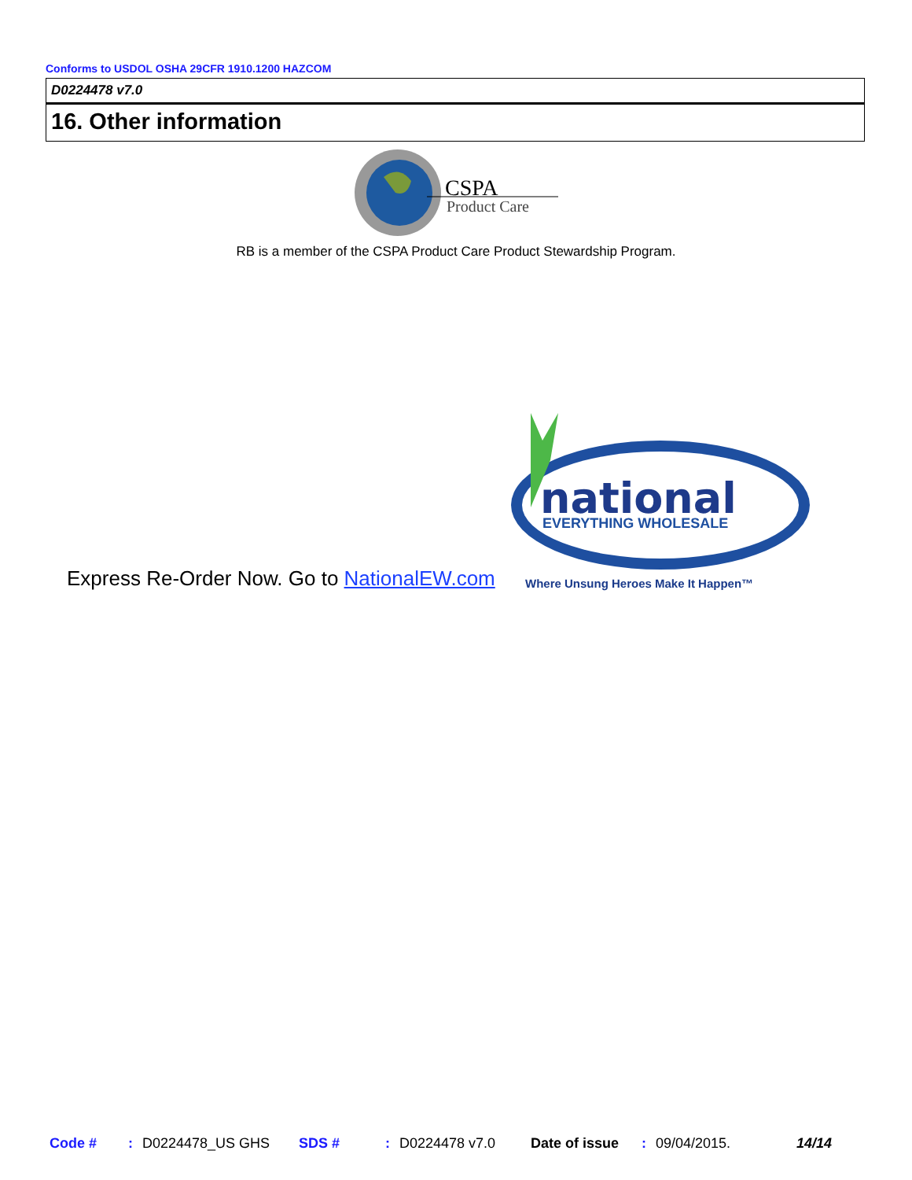Conforms to USDOL OSHA 29CFR 1910.1200 HAZCOM
D0224478 v7.0
16. Other information
CSPA
Product Care
RB is a member of the CSPA Product Care Product Stewardship Program.
national
EVERYTHING WHOLESALE
Express Re-Order Now. Go to NationalEW.com
Where Unsung Heroes Make It Happen™
Code #: D0224478_US GHS SDS #: D0224478 v7.0 Date of issue: 09/04/2015. 14/14